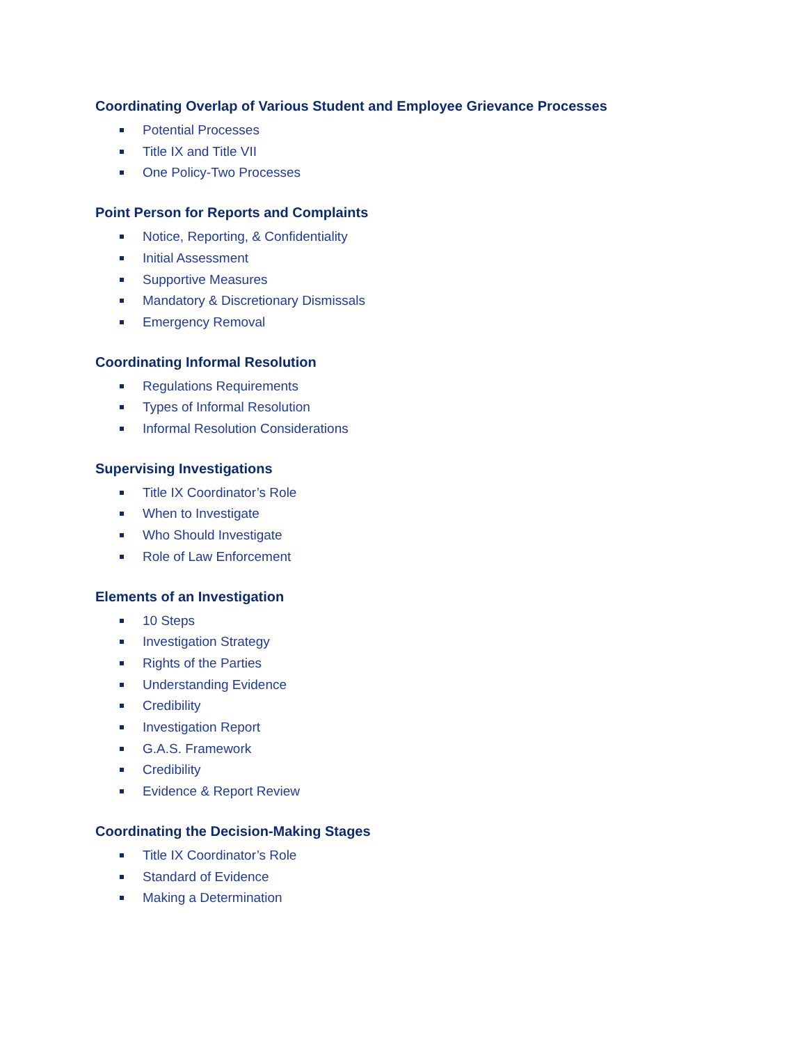Coordinating Overlap of Various Student and Employee Grievance Processes
Potential Processes
Title IX and Title VII
One Policy-Two Processes
Point Person for Reports and Complaints
Notice, Reporting, & Confidentiality
Initial Assessment
Supportive Measures
Mandatory & Discretionary Dismissals
Emergency Removal
Coordinating Informal Resolution
Regulations Requirements
Types of Informal Resolution
Informal Resolution Considerations
Supervising Investigations
Title IX Coordinator’s Role
When to Investigate
Who Should Investigate
Role of Law Enforcement
Elements of an Investigation
10 Steps
Investigation Strategy
Rights of the Parties
Understanding Evidence
Credibility
Investigation Report
G.A.S. Framework
Credibility
Evidence & Report Review
Coordinating the Decision-Making Stages
Title IX Coordinator’s Role
Standard of Evidence
Making a Determination